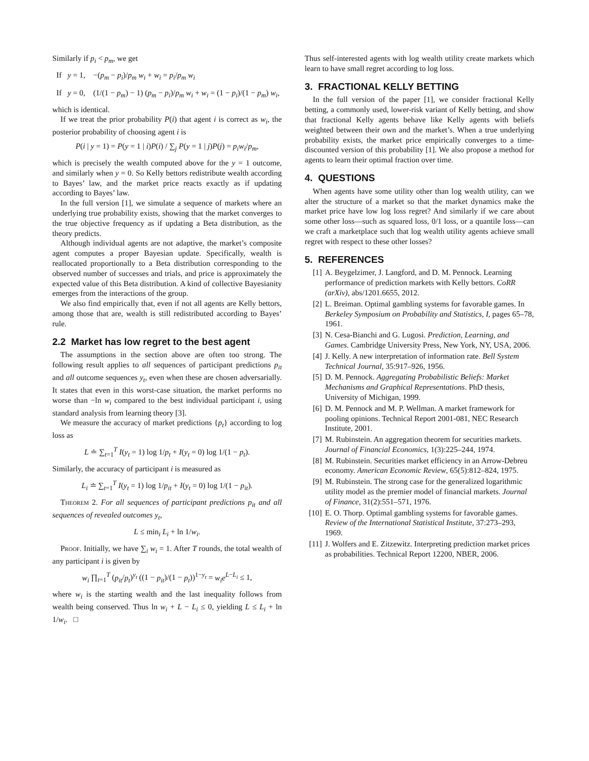Similarly if p<sub>i</sub> < p<sub>m</sub>, we get
If y = 1, −(p<sub>m</sub> − p<sub>i</sub>)/p<sub>m</sub> w<sub>i</sub> + w<sub>i</sub> = p<sub>i</sub>/p<sub>m</sub> w<sub>i</sub>
If y = 0, (1/(1 − p<sub>m</sub>) − 1) (p<sub>m</sub> − p<sub>i</sub>)/p<sub>m</sub> w<sub>i</sub> + w<sub>i</sub> = (1 − p<sub>i</sub>)/(1 − p<sub>m</sub>) w<sub>i</sub>,
which is identical.
If we treat the prior probability P(i) that agent i is correct as w<sub>i</sub>, the posterior probability of choosing agent i is
P(i | y = 1) = P(y = 1 | i)P(i) / ∑<sub>j</sub> P(y = 1 | j)P(j) = p<sub>i</sub>w<sub>i</sub>/p<sub>m</sub>,
which is precisely the wealth computed above for the y = 1 outcome, and similarly when y = 0. So Kelly bettors redistribute wealth according to Bayes’ law, and the market price reacts exactly as if updating according to Bayes’ law.
In the full version [1], we simulate a sequence of markets where an underlying true probability exists, showing that the market converges to the true objective frequency as if updating a Beta distribution, as the theory predicts.
Although individual agents are not adaptive, the market’s composite agent computes a proper Bayesian update. Specifically, wealth is reallocated proportionally to a Beta distribution corresponding to the observed number of successes and trials, and price is approximately the expected value of this Beta distribution. A kind of collective Bayesianity emerges from the interactions of the group.
We also find empirically that, even if not all agents are Kelly bettors, among those that are, wealth is still redistributed according to Bayes’ rule.
2.2 Market has low regret to the best agent
The assumptions in the section above are often too strong. The following result applies to all sequences of participant predictions p<sub>it</sub> and all outcome sequences y<sub>t</sub>, even when these are chosen adversarially. It states that even in this worst-case situation, the market performs no worse than −ln w<sub>i</sub> compared to the best individual participant i, using standard analysis from learning theory [3].
We measure the accuracy of market predictions {p<sub>t</sub>} according to log loss as
L ≐ ∑<sub>t=1</sub><sup>T</sup> I(y<sub>t</sub> = 1) log 1/p<sub>t</sub> + I(y<sub>t</sub> = 0) log 1/(1 − p<sub>t</sub>).
Similarly, the accuracy of participant i is measured as
L<sub>i</sub> ≐ ∑<sub>t=1</sub><sup>T</sup> I(y<sub>t</sub> = 1) log 1/p<sub>it</sub> + I(y<sub>t</sub> = 0) log 1/(1 − p<sub>it</sub>).
Theorem 2. For all sequences of participant predictions p<sub>it</sub> and all sequences of revealed outcomes y<sub>t</sub>,
L ≤ min<sub>i</sub> L<sub>i</sub> + ln 1/w<sub>i</sub>.
Proof. Initially, we have ∑<sub>i</sub> w<sub>i</sub> = 1. After T rounds, the total wealth of any participant i is given by
w<sub>i</sub> ∏<sub>t=1</sub><sup>T</sup> (p<sub>it</sub>/p<sub>t</sub>)<sup>y<sub>t</sub></sup> ((1 − p<sub>it</sub>)/(1 − p<sub>t</sub>))<sup>1−y<sub>t</sub></sup> = w<sub>i</sub>e<sup>L−L<sub>i</sub></sup> ≤ 1,
where w<sub>i</sub> is the starting wealth and the last inequality follows from wealth being conserved. Thus ln w<sub>i</sub> + L − L<sub>i</sub> ≤ 0, yielding L ≤ L<sub>i</sub> + ln 1/w<sub>i</sub>. □
Thus self-interested agents with log wealth utility create markets which learn to have small regret according to log loss.
3. FRACTIONAL KELLY BETTING
In the full version of the paper [1], we consider fractional Kelly betting, a commonly used, lower-risk variant of Kelly betting, and show that fractional Kelly agents behave like Kelly agents with beliefs weighted between their own and the market’s. When a true underlying probability exists, the market price empirically converges to a time-discounted version of this probability [1]. We also propose a method for agents to learn their optimal fraction over time.
4. QUESTIONS
When agents have some utility other than log wealth utility, can we alter the structure of a market so that the market dynamics make the market price have low log loss regret? And similarly if we care about some other loss—such as squared loss, 0/1 loss, or a quantile loss—can we craft a marketplace such that log wealth utility agents achieve small regret with respect to these other losses?
5. REFERENCES
[1] A. Beygelzimer, J. Langford, and D. M. Pennock. Learning performance of prediction markets with Kelly bettors. CoRR (arXiv), abs/1201.6655, 2012.
[2] L. Breiman. Optimal gambling systems for favorable games. In Berkeley Symposium on Probability and Statistics, I, pages 65–78, 1961.
[3] N. Cesa-Bianchi and G. Lugosi. Prediction, Learning, and Games. Cambridge University Press, New York, NY, USA, 2006.
[4] J. Kelly. A new interpretation of information rate. Bell System Technical Journal, 35:917–926, 1956.
[5] D. M. Pennock. Aggregating Probabilistic Beliefs: Market Mechanisms and Graphical Representations. PhD thesis, University of Michigan, 1999.
[6] D. M. Pennock and M. P. Wellman. A market framework for pooling opinions. Technical Report 2001-081, NEC Research Institute, 2001.
[7] M. Rubinstein. An aggregation theorem for securities markets. Journal of Financial Economics, 1(3):225–244, 1974.
[8] M. Rubinstein. Securities market efficiency in an Arrow-Debreu economy. American Economic Review, 65(5):812–824, 1975.
[9] M. Rubinstein. The strong case for the generalized logarithmic utility model as the premier model of financial markets. Journal of Finance, 31(2):551–571, 1976.
[10] E. O. Thorp. Optimal gambling systems for favorable games. Review of the International Statistical Institute, 37:273–293, 1969.
[11] J. Wolfers and E. Zitzewitz. Interpreting prediction market prices as probabilities. Technical Report 12200, NBER, 2006.